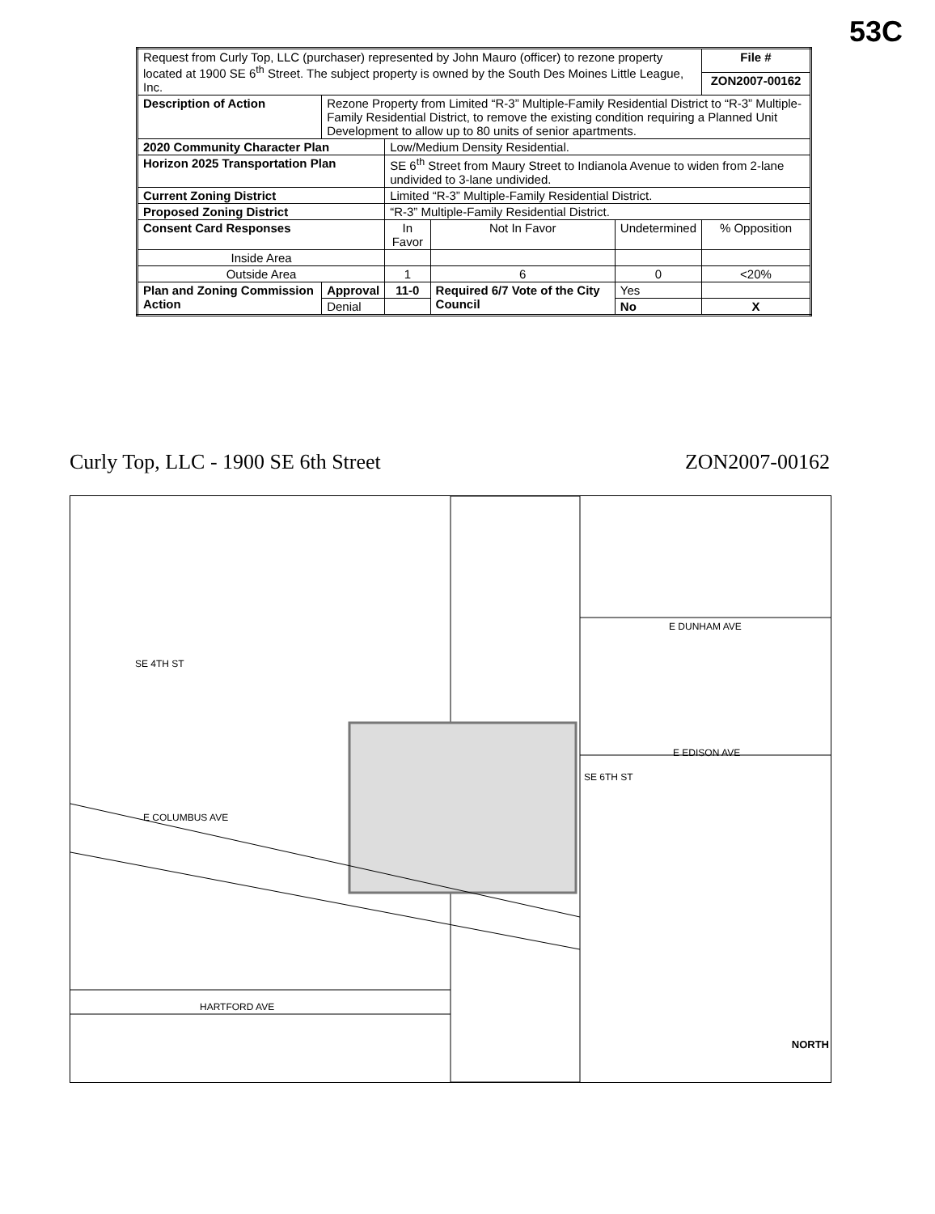53C
| Request from Curly Top, LLC (purchaser) represented by John Mauro (officer) to rezone property located at 1900 SE 6<sup>th</sup> Street. The subject property is owned by the South Des Moines Little League, Inc. | | | | | | File # |
| | | | | | | ZON2007-00162 |
| Description of Action | Rezone Property from Limited “R-3” Multiple-Family Residential District to “R-3” Multiple-Family Residential District, to remove the existing condition requiring a Planned Unit Development to allow up to 80 units of senior apartments. | | | | | |
| 2020 Community Character Plan | | Low/Medium Density Residential. | | | | |
| Horizon 2025 Transportation Plan | | SE 6<sup>th</sup> Street from Maury Street to Indianola Avenue to widen from 2-lane undivided to 3-lane undivided. | | | | |
| Current Zoning District | | Limited “R-3” Multiple-Family Residential District. | | | | |
| Proposed Zoning District | | “R-3” Multiple-Family Residential District. | | | | |
| Consent Card Responses | | In Favor | Not In Favor | Undetermined | | % Opposition |
| Inside Area | | | | | | |
| Outside Area | | 1 | 6 | 0 | | <20% |
| Plan and Zoning Commission Action | Approval | 11-0 | Required 6/7 Vote of the City Council | | Yes | |
| | Denial | | | | No | X |
Curly Top, LLC - 1900 SE 6th Street ZON2007-00162
E DUNHAM AVE
E EDISON AVE
SE 4TH ST
E COLUMBUS AVE
SE 6TH ST
HARTFORD AVE
NORTH